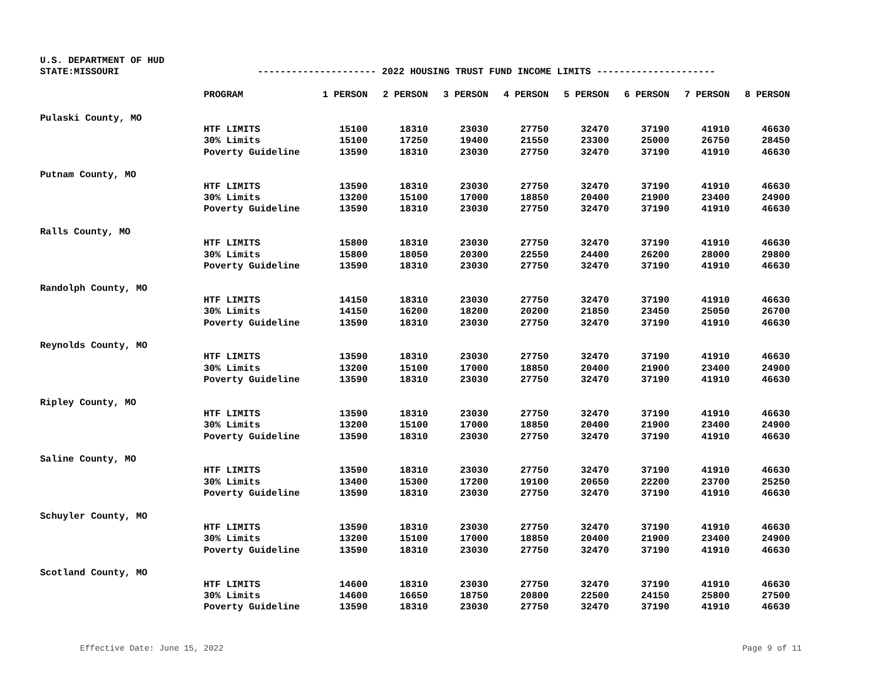U.S. DEPARTMENT OF HUD
STATE:MISSOURI --------------------- 2022 HOUSING TRUST FUND INCOME LIMITS ---------------------
| | PROGRAM | 1 PERSON | 2 PERSON | 3 PERSON | 4 PERSON | 5 PERSON | 6 PERSON | 7 PERSON | 8 PERSON |
| --- | --- | --- | --- | --- | --- | --- | --- | --- | --- |
| Pulaski County, MO | | | | | | | | | |
| | HTF LIMITS | 15100 | 18310 | 23030 | 27750 | 32470 | 37190 | 41910 | 46630 |
| | 30% Limits | 15100 | 17250 | 19400 | 21550 | 23300 | 25000 | 26750 | 28450 |
| | Poverty Guideline | 13590 | 18310 | 23030 | 27750 | 32470 | 37190 | 41910 | 46630 |
| Putnam County, MO | | | | | | | | | |
| | HTF LIMITS | 13590 | 18310 | 23030 | 27750 | 32470 | 37190 | 41910 | 46630 |
| | 30% Limits | 13200 | 15100 | 17000 | 18850 | 20400 | 21900 | 23400 | 24900 |
| | Poverty Guideline | 13590 | 18310 | 23030 | 27750 | 32470 | 37190 | 41910 | 46630 |
| Ralls County, MO | | | | | | | | | |
| | HTF LIMITS | 15800 | 18310 | 23030 | 27750 | 32470 | 37190 | 41910 | 46630 |
| | 30% Limits | 15800 | 18050 | 20300 | 22550 | 24400 | 26200 | 28000 | 29800 |
| | Poverty Guideline | 13590 | 18310 | 23030 | 27750 | 32470 | 37190 | 41910 | 46630 |
| Randolph County, MO | | | | | | | | | |
| | HTF LIMITS | 14150 | 18310 | 23030 | 27750 | 32470 | 37190 | 41910 | 46630 |
| | 30% Limits | 14150 | 16200 | 18200 | 20200 | 21850 | 23450 | 25050 | 26700 |
| | Poverty Guideline | 13590 | 18310 | 23030 | 27750 | 32470 | 37190 | 41910 | 46630 |
| Reynolds County, MO | | | | | | | | | |
| | HTF LIMITS | 13590 | 18310 | 23030 | 27750 | 32470 | 37190 | 41910 | 46630 |
| | 30% Limits | 13200 | 15100 | 17000 | 18850 | 20400 | 21900 | 23400 | 24900 |
| | Poverty Guideline | 13590 | 18310 | 23030 | 27750 | 32470 | 37190 | 41910 | 46630 |
| Ripley County, MO | | | | | | | | | |
| | HTF LIMITS | 13590 | 18310 | 23030 | 27750 | 32470 | 37190 | 41910 | 46630 |
| | 30% Limits | 13200 | 15100 | 17000 | 18850 | 20400 | 21900 | 23400 | 24900 |
| | Poverty Guideline | 13590 | 18310 | 23030 | 27750 | 32470 | 37190 | 41910 | 46630 |
| Saline County, MO | | | | | | | | | |
| | HTF LIMITS | 13590 | 18310 | 23030 | 27750 | 32470 | 37190 | 41910 | 46630 |
| | 30% Limits | 13400 | 15300 | 17200 | 19100 | 20650 | 22200 | 23700 | 25250 |
| | Poverty Guideline | 13590 | 18310 | 23030 | 27750 | 32470 | 37190 | 41910 | 46630 |
| Schuyler County, MO | | | | | | | | | |
| | HTF LIMITS | 13590 | 18310 | 23030 | 27750 | 32470 | 37190 | 41910 | 46630 |
| | 30% Limits | 13200 | 15100 | 17000 | 18850 | 20400 | 21900 | 23400 | 24900 |
| | Poverty Guideline | 13590 | 18310 | 23030 | 27750 | 32470 | 37190 | 41910 | 46630 |
| Scotland County, MO | | | | | | | | | |
| | HTF LIMITS | 14600 | 18310 | 23030 | 27750 | 32470 | 37190 | 41910 | 46630 |
| | 30% Limits | 14600 | 16650 | 18750 | 20800 | 22500 | 24150 | 25800 | 27500 |
| | Poverty Guideline | 13590 | 18310 | 23030 | 27750 | 32470 | 37190 | 41910 | 46630 |
Effective Date: June 15, 2022 Page 9 of 11